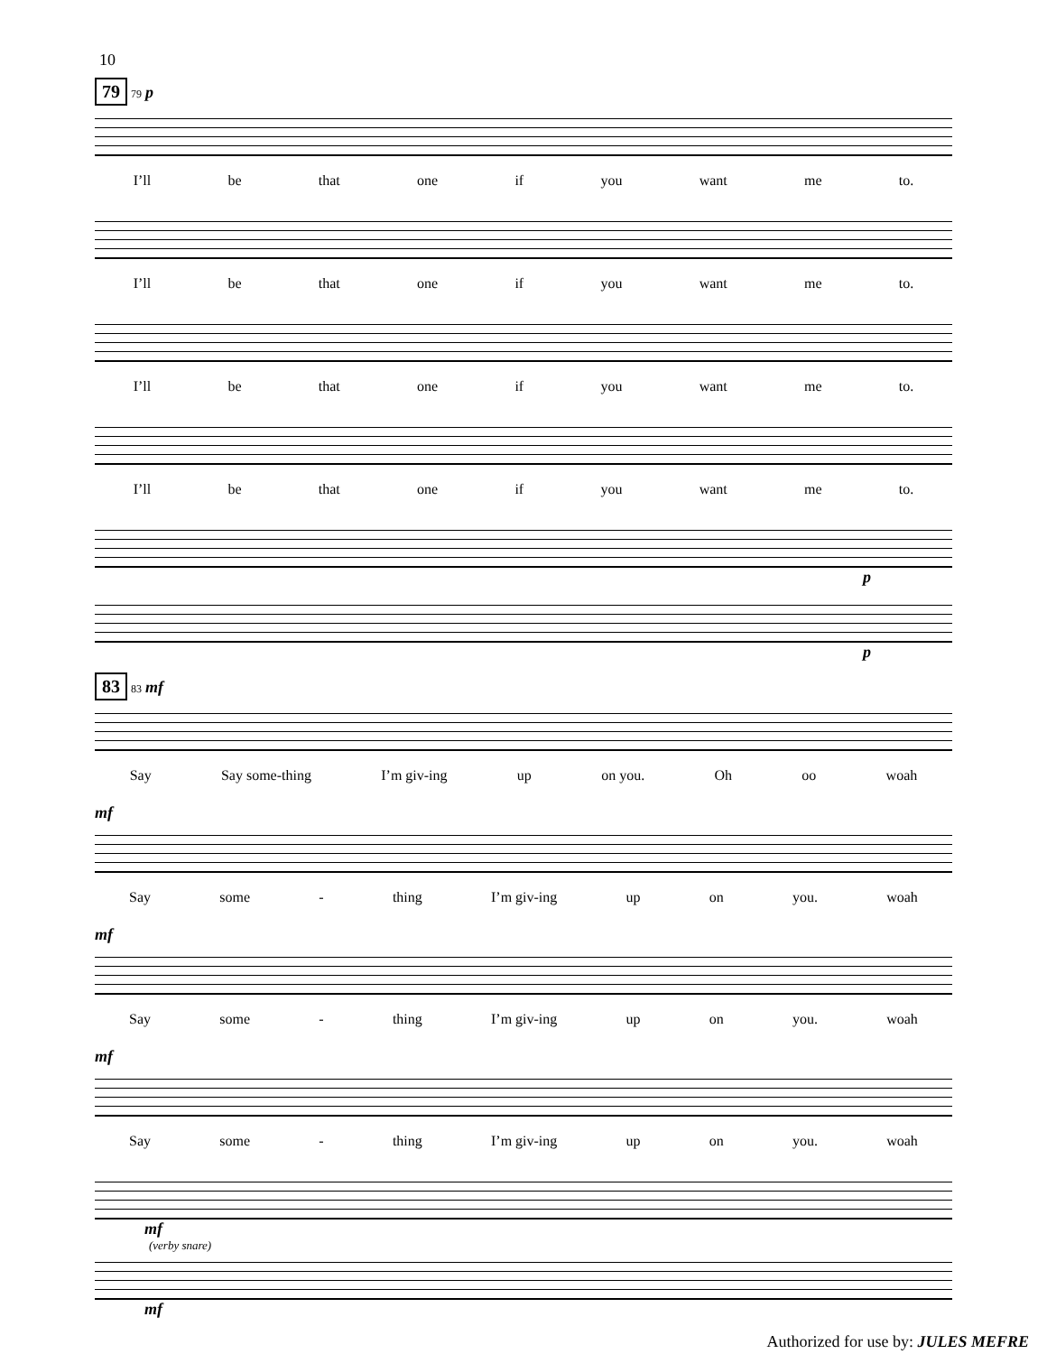10
79
79 p
I’ll be that one if you want me to.
I’ll be that one if you want me to.
I’ll be that one if you want me to.
I’ll be that one if you want me to.
p
p
83
83 mf
Say Say some-thing I’m giv-ing up on you. Oh oo woah
mf
Say some - thing I’m giv-ing up on you. woah
mf
Say some - thing I’m giv-ing up on you. woah
mf
Say some - thing I’m giv-ing up on you. woah
mf
(verby snare)
mf
Authorized for use by: JULES MEFRE